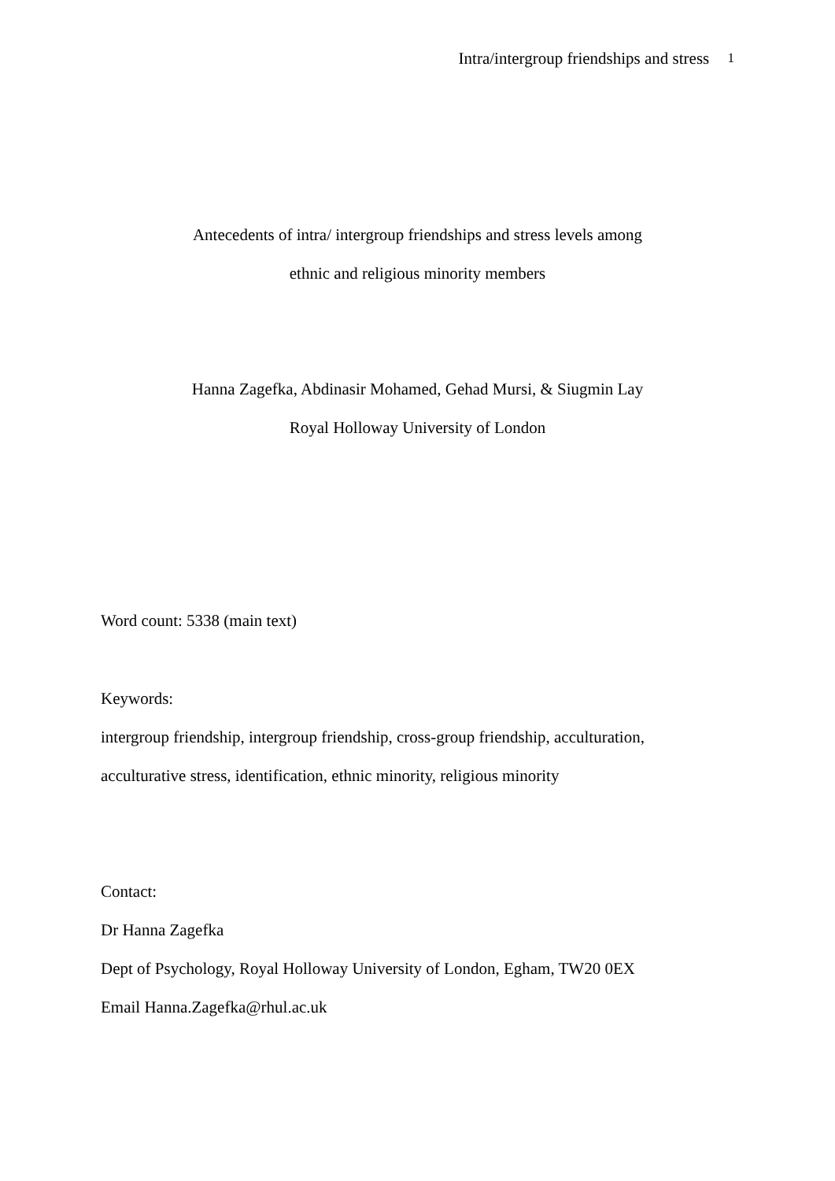Intra/intergroup friendships and stress 1
Antecedents of intra/ intergroup friendships and stress levels among
ethnic and religious minority members
Hanna Zagefka, Abdinasir Mohamed, Gehad Mursi, & Siugmin Lay
Royal Holloway University of London
Word count: 5338 (main text)
Keywords:
intergroup friendship, intergroup friendship, cross-group friendship, acculturation,
acculturative stress, identification, ethnic minority, religious minority
Contact:
Dr Hanna Zagefka
Dept of Psychology, Royal Holloway University of London, Egham, TW20 0EX
Email Hanna.Zagefka@rhul.ac.uk